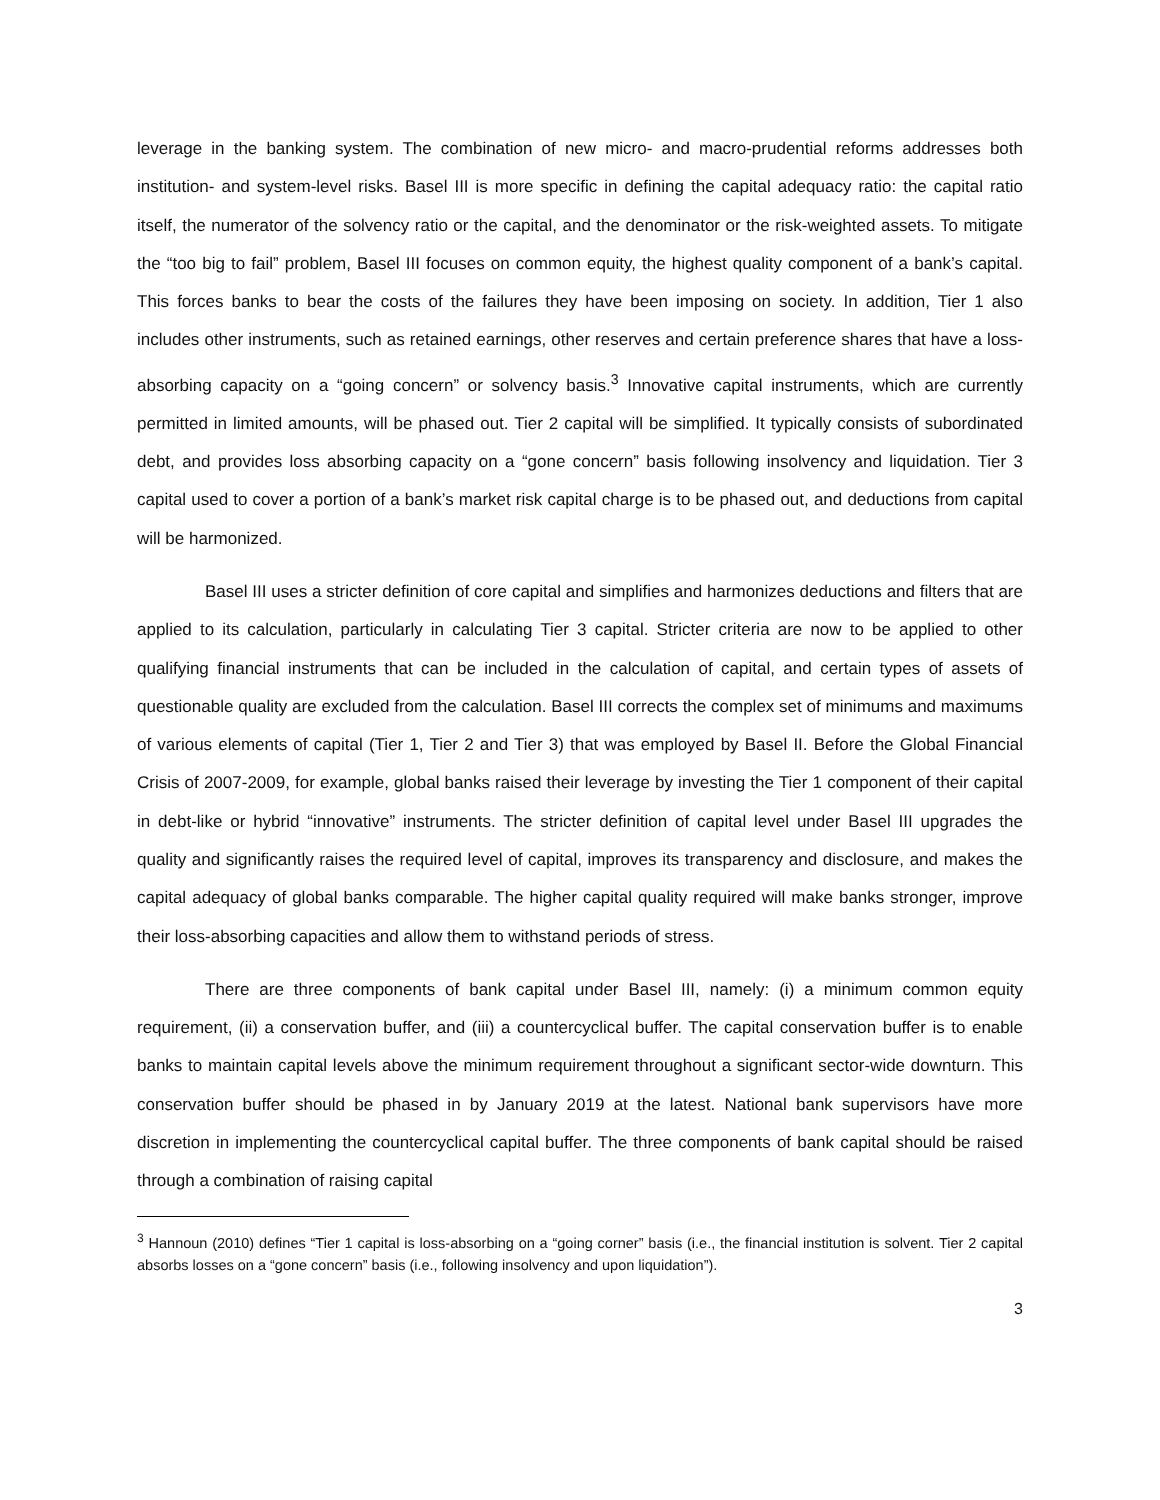leverage in the banking system. The combination of new micro- and macro-prudential reforms addresses both institution- and system-level risks. Basel III is more specific in defining the capital adequacy ratio: the capital ratio itself, the numerator of the solvency ratio or the capital, and the denominator or the risk-weighted assets. To mitigate the “too big to fail” problem, Basel III focuses on common equity, the highest quality component of a bank’s capital. This forces banks to bear the costs of the failures they have been imposing on society. In addition, Tier 1 also includes other instruments, such as retained earnings, other reserves and certain preference shares that have a loss-absorbing capacity on a “going concern” or solvency basis.<sup>3</sup> Innovative capital instruments, which are currently permitted in limited amounts, will be phased out. Tier 2 capital will be simplified. It typically consists of subordinated debt, and provides loss absorbing capacity on a “gone concern” basis following insolvency and liquidation. Tier 3 capital used to cover a portion of a bank’s market risk capital charge is to be phased out, and deductions from capital will be harmonized.
Basel III uses a stricter definition of core capital and simplifies and harmonizes deductions and filters that are applied to its calculation, particularly in calculating Tier 3 capital. Stricter criteria are now to be applied to other qualifying financial instruments that can be included in the calculation of capital, and certain types of assets of questionable quality are excluded from the calculation. Basel III corrects the complex set of minimums and maximums of various elements of capital (Tier 1, Tier 2 and Tier 3) that was employed by Basel II. Before the Global Financial Crisis of 2007-2009, for example, global banks raised their leverage by investing the Tier 1 component of their capital in debt-like or hybrid “innovative” instruments. The stricter definition of capital level under Basel III upgrades the quality and significantly raises the required level of capital, improves its transparency and disclosure, and makes the capital adequacy of global banks comparable. The higher capital quality required will make banks stronger, improve their loss-absorbing capacities and allow them to withstand periods of stress.
There are three components of bank capital under Basel III, namely: (i) a minimum common equity requirement, (ii) a conservation buffer, and (iii) a countercyclical buffer. The capital conservation buffer is to enable banks to maintain capital levels above the minimum requirement throughout a significant sector-wide downturn. This conservation buffer should be phased in by January 2019 at the latest. National bank supervisors have more discretion in implementing the countercyclical capital buffer. The three components of bank capital should be raised through a combination of raising capital
<sup>3</sup> Hannoun (2010) defines “Tier 1 capital is loss-absorbing on a “going corner” basis (i.e., the financial institution is solvent. Tier 2 capital absorbs losses on a “gone concern” basis (i.e., following insolvency and upon liquidation”).
3